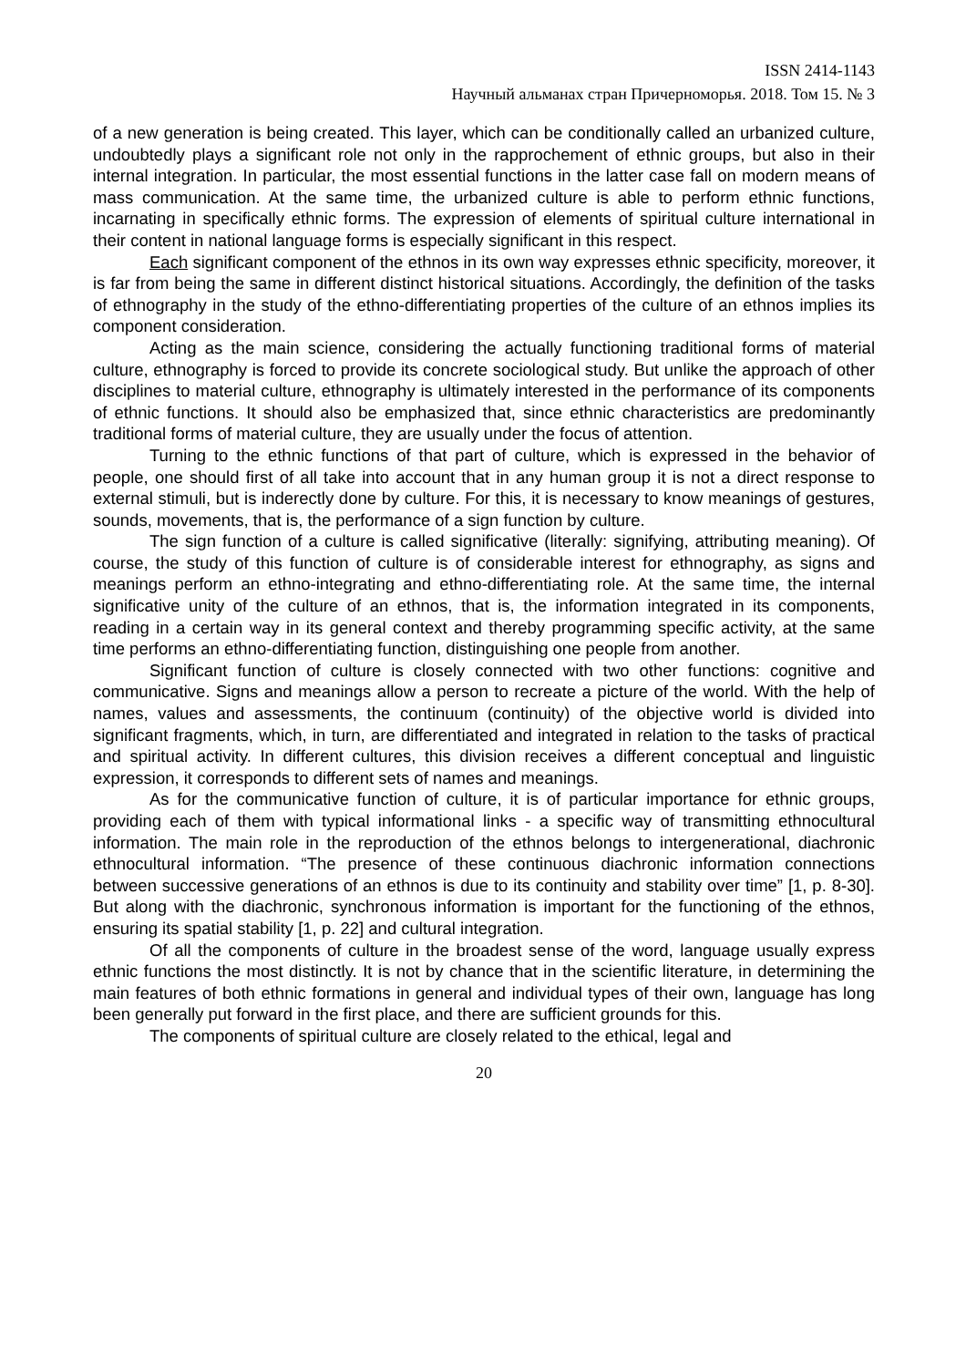ISSN 2414-1143
Научный альманах стран Причерноморья. 2018. Том 15. № 3
of a new generation is being created. This layer, which can be conditionally called an urbanized culture, undoubtedly plays a significant role not only in the rapprochement of ethnic groups, but also in their internal integration. In particular, the most essential functions in the latter case fall on modern means of mass communication. At the same time, the urbanized culture is able to perform ethnic functions, incarnating in specifically ethnic forms. The expression of elements of spiritual culture international in their content in national language forms is especially significant in this respect.
Each significant component of the ethnos in its own way expresses ethnic specificity, moreover, it is far from being the same in different distinct historical situations. Accordingly, the definition of the tasks of ethnography in the study of the ethno-differentiating properties of the culture of an ethnos implies its component consideration.
Acting as the main science, considering the actually functioning traditional forms of material culture, ethnography is forced to provide its concrete sociological study. But unlike the approach of other disciplines to material culture, ethnography is ultimately interested in the performance of its components of ethnic functions. It should also be emphasized that, since ethnic characteristics are predominantly traditional forms of material culture, they are usually under the focus of attention.
Turning to the ethnic functions of that part of culture, which is expressed in the behavior of people, one should first of all take into account that in any human group it is not a direct response to external stimuli, but is inderectly done by culture. For this, it is necessary to know meanings of gestures, sounds, movements, that is, the performance of a sign function by culture.
The sign function of a culture is called significative (literally: signifying, attributing meaning). Of course, the study of this function of culture is of considerable interest for ethnography, as signs and meanings perform an ethno-integrating and ethno-differentiating role. At the same time, the internal significative unity of the culture of an ethnos, that is, the information integrated in its components, reading in a certain way in its general context and thereby programming specific activity, at the same time performs an ethno-differentiating function, distinguishing one people from another.
Significant function of culture is closely connected with two other functions: cognitive and communicative. Signs and meanings allow a person to recreate a picture of the world. With the help of names, values and assessments, the continuum (continuity) of the objective world is divided into significant fragments, which, in turn, are differentiated and integrated in relation to the tasks of practical and spiritual activity. In different cultures, this division receives a different conceptual and linguistic expression, it corresponds to different sets of names and meanings.
As for the communicative function of culture, it is of particular importance for ethnic groups, providing each of them with typical informational links - a specific way of transmitting ethnocultural information. The main role in the reproduction of the ethnos belongs to intergenerational, diachronic ethnocultural information. “The presence of these continuous diachronic information connections between successive generations of an ethnos is due to its continuity and stability over time” [1, p. 8-30]. But along with the diachronic, synchronous information is important for the functioning of the ethnos, ensuring its spatial stability [1, p. 22] and cultural integration.
Of all the components of culture in the broadest sense of the word, language usually express ethnic functions the most distinctly. It is not by chance that in the scientific literature, in determining the main features of both ethnic formations in general and individual types of their own, language has long been generally put forward in the first place, and there are sufficient grounds for this.
The components of spiritual culture are closely related to the ethical, legal and
20